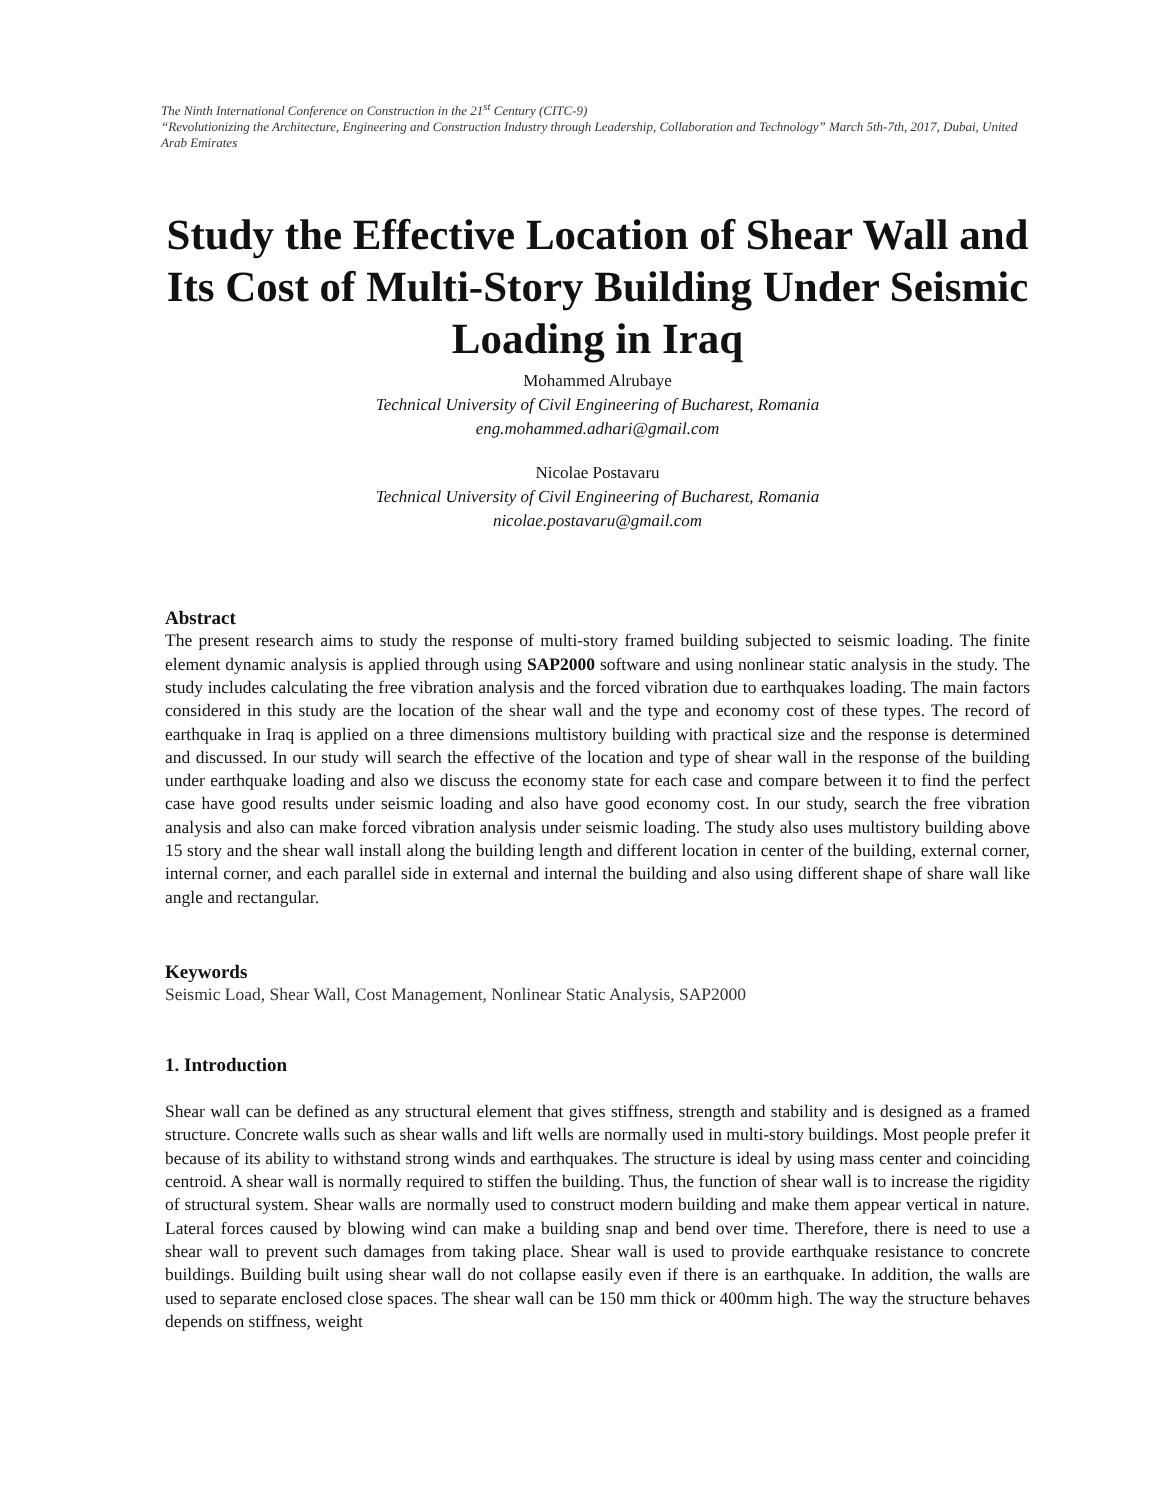The Ninth International Conference on Construction in the 21<sup>st</sup> Century (CITC-9)
“Revolutionizing the Architecture, Engineering and Construction Industry through Leadership, Collaboration and Technology” March 5th-7th, 2017, Dubai, United Arab Emirates
Study the Effective Location of Shear Wall and Its Cost of Multi-Story Building Under Seismic Loading in Iraq
Mohammed Alrubaye
Technical University of Civil Engineering of Bucharest, Romania
eng.mohammed.adhari@gmail.com
Nicolae Postavaru
Technical University of Civil Engineering of Bucharest, Romania
nicolae.postavaru@gmail.com
Abstract
The present research aims to study the response of multi-story framed building subjected to seismic loading. The finite element dynamic analysis is applied through using SAP2000 software and using nonlinear static analysis in the study. The study includes calculating the free vibration analysis and the forced vibration due to earthquakes loading. The main factors considered in this study are the location of the shear wall and the type and economy cost of these types. The record of earthquake in Iraq is applied on a three dimensions multistory building with practical size and the response is determined and discussed. In our study will search the effective of the location and type of shear wall in the response of the building under earthquake loading and also we discuss the economy state for each case and compare between it to find the perfect case have good results under seismic loading and also have good economy cost. In our study, search the free vibration analysis and also can make forced vibration analysis under seismic loading. The study also uses multistory building above 15 story and the shear wall install along the building length and different location in center of the building, external corner, internal corner, and each parallel side in external and internal the building and also using different shape of share wall like angle and rectangular.
Keywords
Seismic Load, Shear Wall, Cost Management, Nonlinear Static Analysis, SAP2000
1. Introduction
Shear wall can be defined as any structural element that gives stiffness, strength and stability and is designed as a framed structure. Concrete walls such as shear walls and lift wells are normally used in multi-story buildings. Most people prefer it because of its ability to withstand strong winds and earthquakes. The structure is ideal by using mass center and coinciding centroid. A shear wall is normally required to stiffen the building. Thus, the function of shear wall is to increase the rigidity of structural system. Shear walls are normally used to construct modern building and make them appear vertical in nature. Lateral forces caused by blowing wind can make a building snap and bend over time. Therefore, there is need to use a shear wall to prevent such damages from taking place. Shear wall is used to provide earthquake resistance to concrete buildings. Building built using shear wall do not collapse easily even if there is an earthquake. In addition, the walls are used to separate enclosed close spaces. The shear wall can be 150 mm thick or 400mm high. The way the structure behaves depends on stiffness, weight